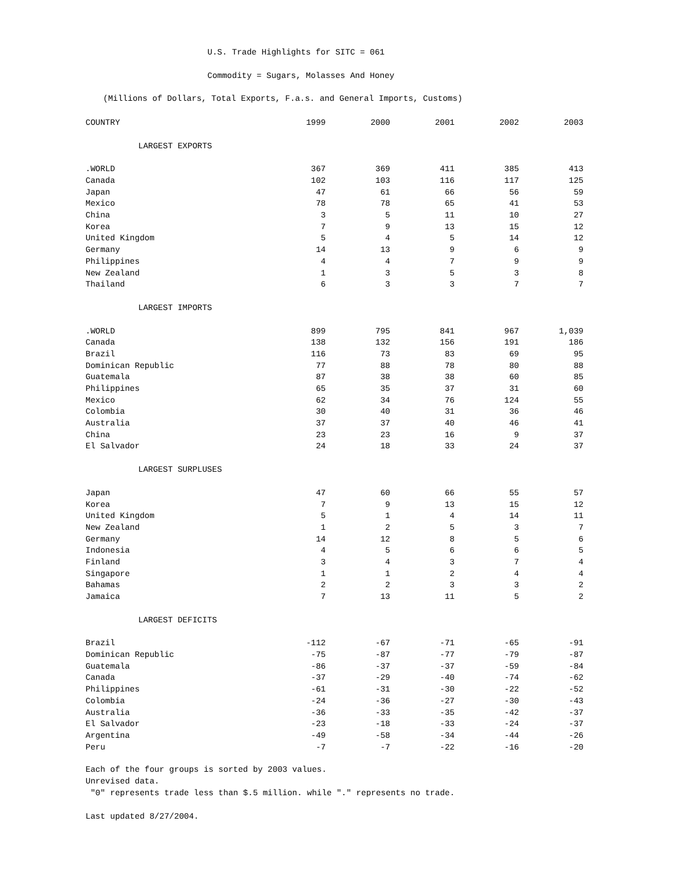U.S. Trade Highlights for SITC = 061
Commodity = Sugars, Molasses And Honey
(Millions of Dollars, Total Exports, F.a.s. and General Imports, Customs)
| COUNTRY | 1999 | 2000 | 2001 | 2002 | 2003 |
| --- | --- | --- | --- | --- | --- |
| LARGEST EXPORTS | | | | | |
| .WORLD | 367 | 369 | 411 | 385 | 413 |
| Canada | 102 | 103 | 116 | 117 | 125 |
| Japan | 47 | 61 | 66 | 56 | 59 |
| Mexico | 78 | 78 | 65 | 41 | 53 |
| China | 3 | 5 | 11 | 10 | 27 |
| Korea | 7 | 9 | 13 | 15 | 12 |
| United Kingdom | 5 | 4 | 5 | 14 | 12 |
| Germany | 14 | 13 | 9 | 6 | 9 |
| Philippines | 4 | 4 | 7 | 9 | 9 |
| New Zealand | 1 | 3 | 5 | 3 | 8 |
| Thailand | 6 | 3 | 3 | 7 | 7 |
| LARGEST IMPORTS | | | | | |
| .WORLD | 899 | 795 | 841 | 967 | 1,039 |
| Canada | 138 | 132 | 156 | 191 | 186 |
| Brazil | 116 | 73 | 83 | 69 | 95 |
| Dominican Republic | 77 | 88 | 78 | 80 | 88 |
| Guatemala | 87 | 38 | 38 | 60 | 85 |
| Philippines | 65 | 35 | 37 | 31 | 60 |
| Mexico | 62 | 34 | 76 | 124 | 55 |
| Colombia | 30 | 40 | 31 | 36 | 46 |
| Australia | 37 | 37 | 40 | 46 | 41 |
| China | 23 | 23 | 16 | 9 | 37 |
| El Salvador | 24 | 18 | 33 | 24 | 37 |
| LARGEST SURPLUSES | | | | | |
| Japan | 47 | 60 | 66 | 55 | 57 |
| Korea | 7 | 9 | 13 | 15 | 12 |
| United Kingdom | 5 | 1 | 4 | 14 | 11 |
| New Zealand | 1 | 2 | 5 | 3 | 7 |
| Germany | 14 | 12 | 8 | 5 | 6 |
| Indonesia | 4 | 5 | 6 | 6 | 5 |
| Finland | 3 | 4 | 3 | 7 | 4 |
| Singapore | 1 | 1 | 2 | 4 | 4 |
| Bahamas | 2 | 2 | 3 | 3 | 2 |
| Jamaica | 7 | 13 | 11 | 5 | 2 |
| LARGEST DEFICITS | | | | | |
| Brazil | -112 | -67 | -71 | -65 | -91 |
| Dominican Republic | -75 | -87 | -77 | -79 | -87 |
| Guatemala | -86 | -37 | -37 | -59 | -84 |
| Canada | -37 | -29 | -40 | -74 | -62 |
| Philippines | -61 | -31 | -30 | -22 | -52 |
| Colombia | -24 | -36 | -27 | -30 | -43 |
| Australia | -36 | -33 | -35 | -42 | -37 |
| El Salvador | -23 | -18 | -33 | -24 | -37 |
| Argentina | -49 | -58 | -34 | -44 | -26 |
| Peru | -7 | -7 | -22 | -16 | -20 |
Each of the four groups is sorted by 2003 values.
Unrevised data.
"0" represents trade less than $.5 million. while "." represents no trade.
Last updated 8/27/2004.